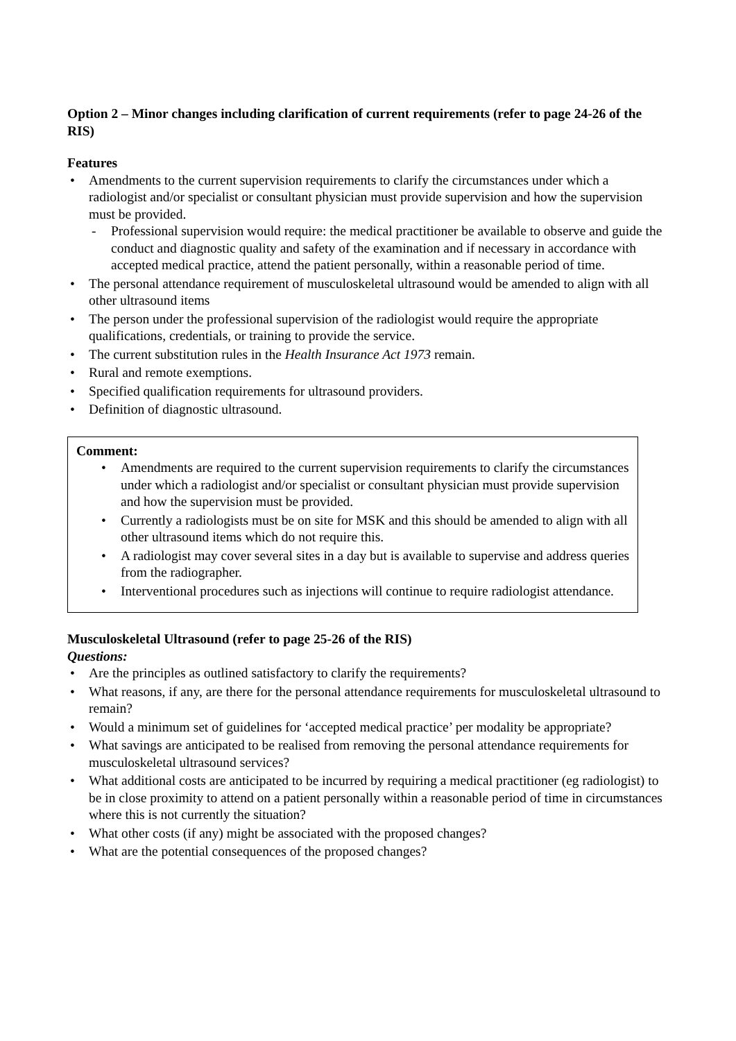Option 2 – Minor changes including clarification of current requirements (refer to page 24-26 of the RIS)
Features
Amendments to the current supervision requirements to clarify the circumstances under which a radiologist and/or specialist or consultant physician must provide supervision and how the supervision must be provided.
Professional supervision would require: the medical practitioner be available to observe and guide the conduct and diagnostic quality and safety of the examination and if necessary in accordance with accepted medical practice, attend the patient personally, within a reasonable period of time.
The personal attendance requirement of musculoskeletal ultrasound would be amended to align with all other ultrasound items
The person under the professional supervision of the radiologist would require the appropriate qualifications, credentials, or training to provide the service.
The current substitution rules in the Health Insurance Act 1973 remain.
Rural and remote exemptions.
Specified qualification requirements for ultrasound providers.
Definition of diagnostic ultrasound.
Comment:
Amendments are required to the current supervision requirements to clarify the circumstances under which a radiologist and/or specialist or consultant physician must provide supervision and how the supervision must be provided.
Currently a radiologists must be on site for MSK and this should be amended to align with all other ultrasound items which do not require this.
A radiologist may cover several sites in a day but is available to supervise and address queries from the radiographer.
Interventional procedures such as injections will continue to require radiologist attendance.
Musculoskeletal Ultrasound (refer to page 25-26 of the RIS)
Questions:
Are the principles as outlined satisfactory to clarify the requirements?
What reasons, if any, are there for the personal attendance requirements for musculoskeletal ultrasound to remain?
Would a minimum set of guidelines for ‘accepted medical practice’ per modality be appropriate?
What savings are anticipated to be realised from removing the personal attendance requirements for musculoskeletal ultrasound services?
What additional costs are anticipated to be incurred by requiring a medical practitioner (eg radiologist) to be in close proximity to attend on a patient personally within a reasonable period of time in circumstances where this is not currently the situation?
What other costs (if any) might be associated with the proposed changes?
What are the potential consequences of the proposed changes?